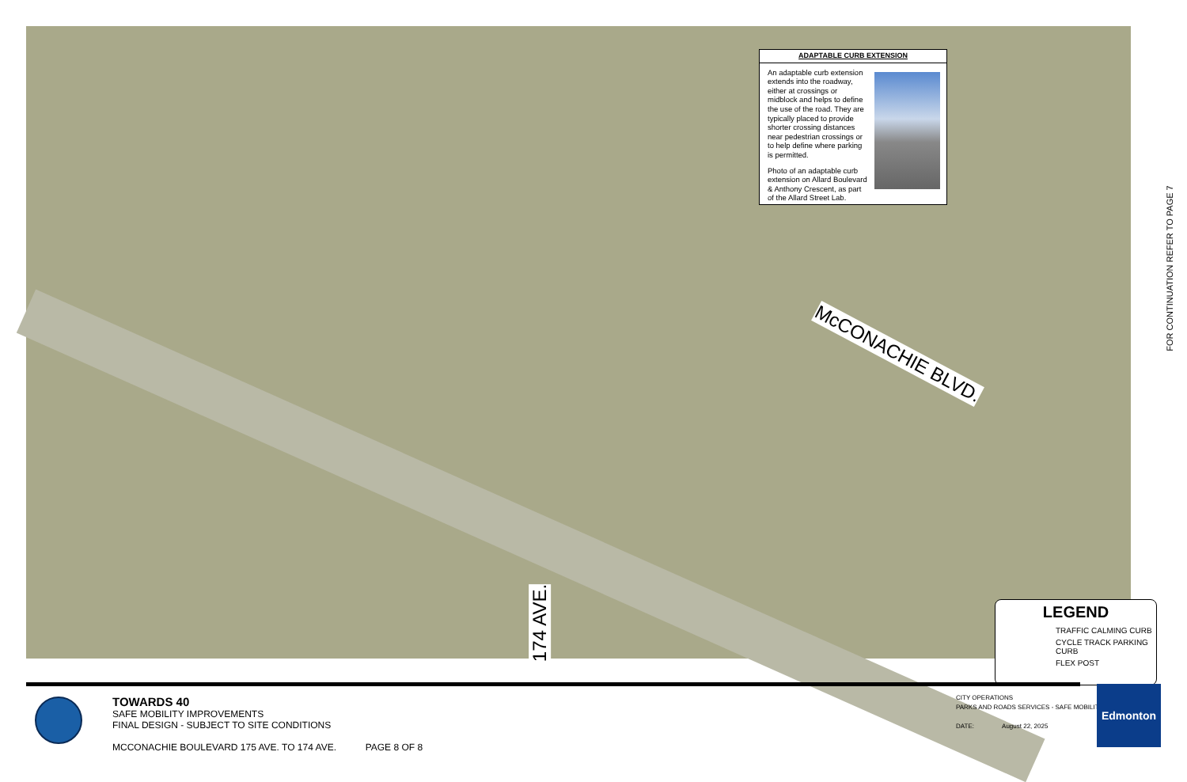ADAPTABLE CURB EXTENSION
An adaptable curb extension extends into the roadway, either at crossings or midblock and helps to define the use of the road. They are typically placed to provide shorter crossing distances near pedestrian crossings or to help define where parking is permitted.
Photo of an adaptable curb extension on Allard Boulevard & Anthony Crescent, as part of the Allard Street Lab.
McCONACHIE BLVD.
174 AVE.
FOR CONTINUATION REFER TO PAGE 7
LEGEND
TRAFFIC CALMING CURB
CYCLE TRACK PARKING CURB
FLEX POST
TOWARDS 40
SAFE MOBILITY IMPROVEMENTS
FINAL DESIGN - SUBJECT TO SITE CONDITIONS
MCCONACHIE BOULEVARD 175 AVE. TO 174 AVE. PAGE 8 OF 8
CITY OPERATIONS
PARKS AND ROADS SERVICES - SAFE MOBILITY
DATE: August 22, 2025
Edmonton